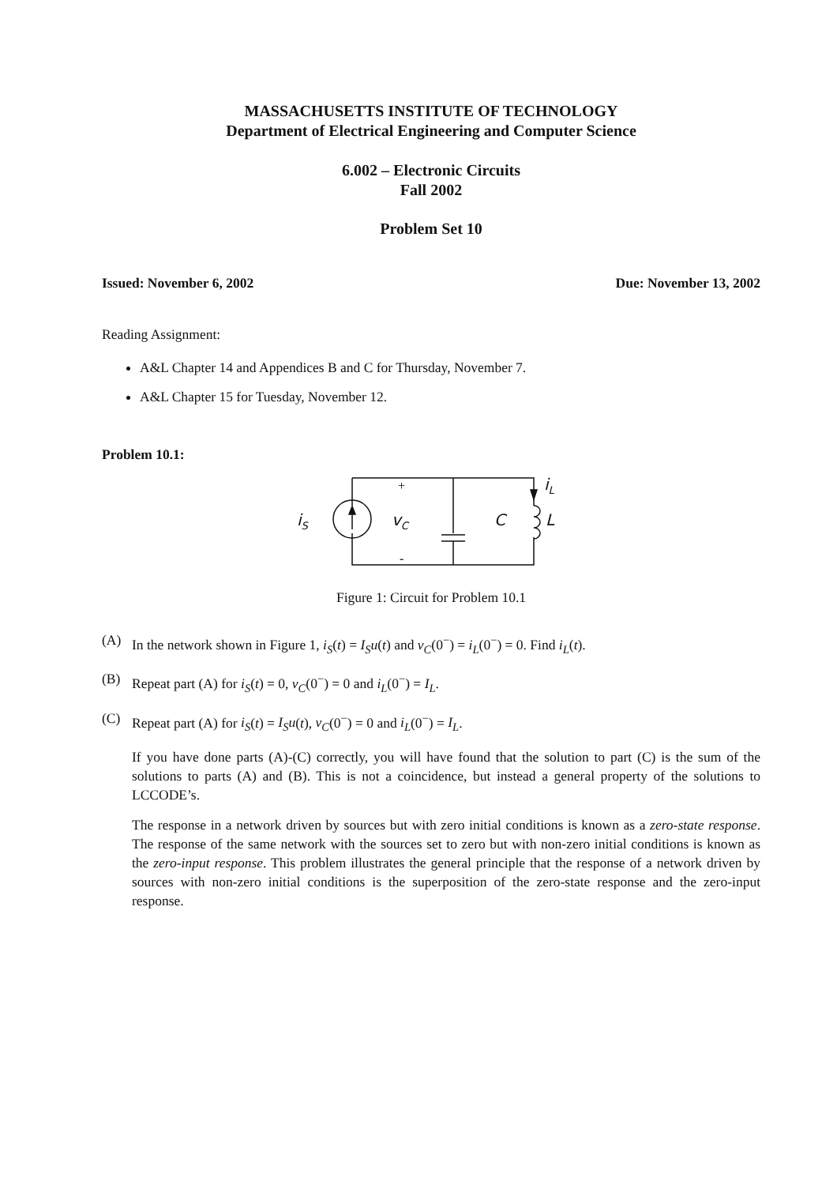MASSACHUSETTS INSTITUTE OF TECHNOLOGY
Department of Electrical Engineering and Computer Science
6.002 – Electronic Circuits
Fall 2002
Problem Set 10
Issued: November 6, 2002 Due: November 13, 2002
Reading Assignment:
A&L Chapter 14 and Appendices B and C for Thursday, November 7.
A&L Chapter 15 for Tuesday, November 12.
Problem 10.1:
iS
vC
C
L
iL
+
-
Figure 1: Circuit for Problem 10.1
(A) In the network shown in Figure 1, i<sub>S</sub>(t) = I<sub>S</sub>u(t) and v<sub>C</sub>(0<sup>−</sup>) = i<sub>L</sub>(0<sup>−</sup>) = 0. Find i<sub>L</sub>(t).
(B) Repeat part (A) for i<sub>S</sub>(t) = 0, v<sub>C</sub>(0<sup>−</sup>) = 0 and i<sub>L</sub>(0<sup>−</sup>) = I<sub>L</sub>.
(C) Repeat part (A) for i<sub>S</sub>(t) = I<sub>S</sub>u(t), v<sub>C</sub>(0<sup>−</sup>) = 0 and i<sub>L</sub>(0<sup>−</sup>) = I<sub>L</sub>.
If you have done parts (A)-(C) correctly, you will have found that the solution to part (C) is the sum of the solutions to parts (A) and (B). This is not a coincidence, but instead a general property of the solutions to LCCODE’s.
The response in a network driven by sources but with zero initial conditions is known as a zero-state response. The response of the same network with the sources set to zero but with non-zero initial conditions is known as the zero-input response. This problem illustrates the general principle that the response of a network driven by sources with non-zero initial conditions is the superposition of the zero-state response and the zero-input response.